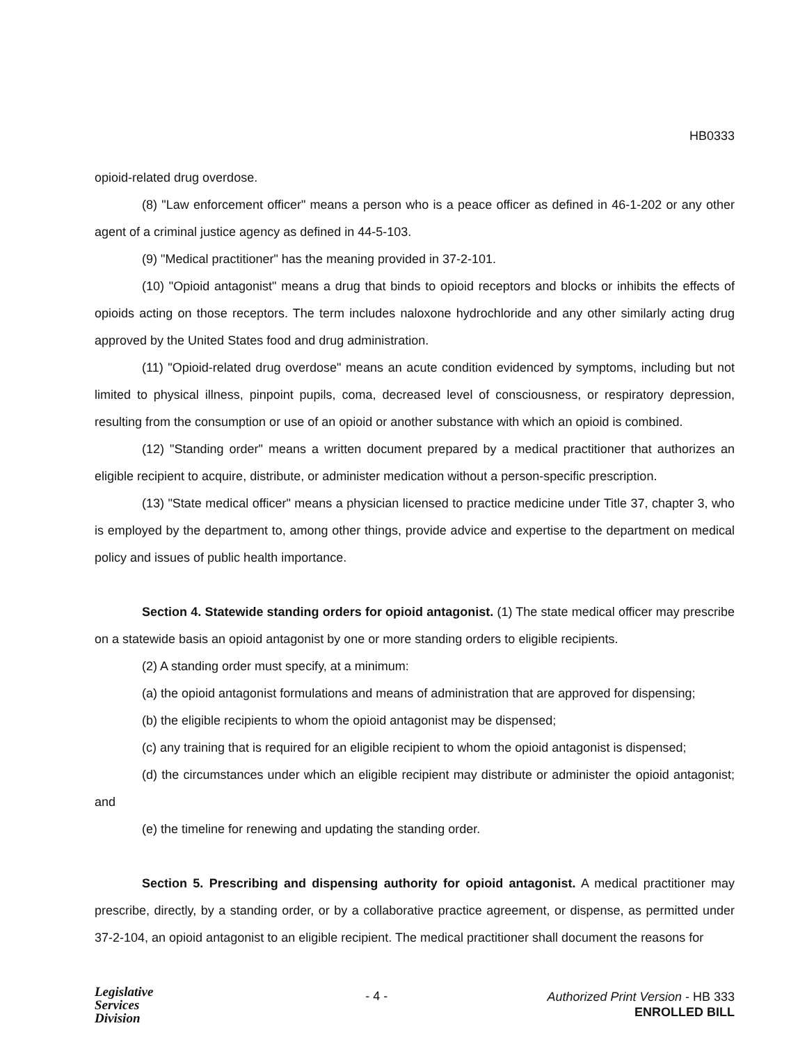HB0333
opioid-related drug overdose.
(8) "Law enforcement officer" means a person who is a peace officer as defined in 46-1-202 or any other agent of a criminal justice agency as defined in 44-5-103.
(9) "Medical practitioner" has the meaning provided in 37-2-101.
(10) "Opioid antagonist" means a drug that binds to opioid receptors and blocks or inhibits the effects of opioids acting on those receptors. The term includes naloxone hydrochloride and any other similarly acting drug approved by the United States food and drug administration.
(11) "Opioid-related drug overdose" means an acute condition evidenced by symptoms, including but not limited to physical illness, pinpoint pupils, coma, decreased level of consciousness, or respiratory depression, resulting from the consumption or use of an opioid or another substance with which an opioid is combined.
(12) "Standing order" means a written document prepared by a medical practitioner that authorizes an eligible recipient to acquire, distribute, or administer medication without a person-specific prescription.
(13) "State medical officer" means a physician licensed to practice medicine under Title 37, chapter 3, who is employed by the department to, among other things, provide advice and expertise to the department on medical policy and issues of public health importance.
Section 4. Statewide standing orders for opioid antagonist. (1) The state medical officer may prescribe on a statewide basis an opioid antagonist by one or more standing orders to eligible recipients.
(2) A standing order must specify, at a minimum:
(a) the opioid antagonist formulations and means of administration that are approved for dispensing;
(b) the eligible recipients to whom the opioid antagonist may be dispensed;
(c) any training that is required for an eligible recipient to whom the opioid antagonist is dispensed;
(d) the circumstances under which an eligible recipient may distribute or administer the opioid antagonist; and
(e) the timeline for renewing and updating the standing order.
Section 5. Prescribing and dispensing authority for opioid antagonist. A medical practitioner may prescribe, directly, by a standing order, or by a collaborative practice agreement, or dispense, as permitted under 37-2-104, an opioid antagonist to an eligible recipient. The medical practitioner shall document the reasons for
Legislative
Services
Division
- 4 -
Authorized Print Version - HB 333
ENROLLED BILL